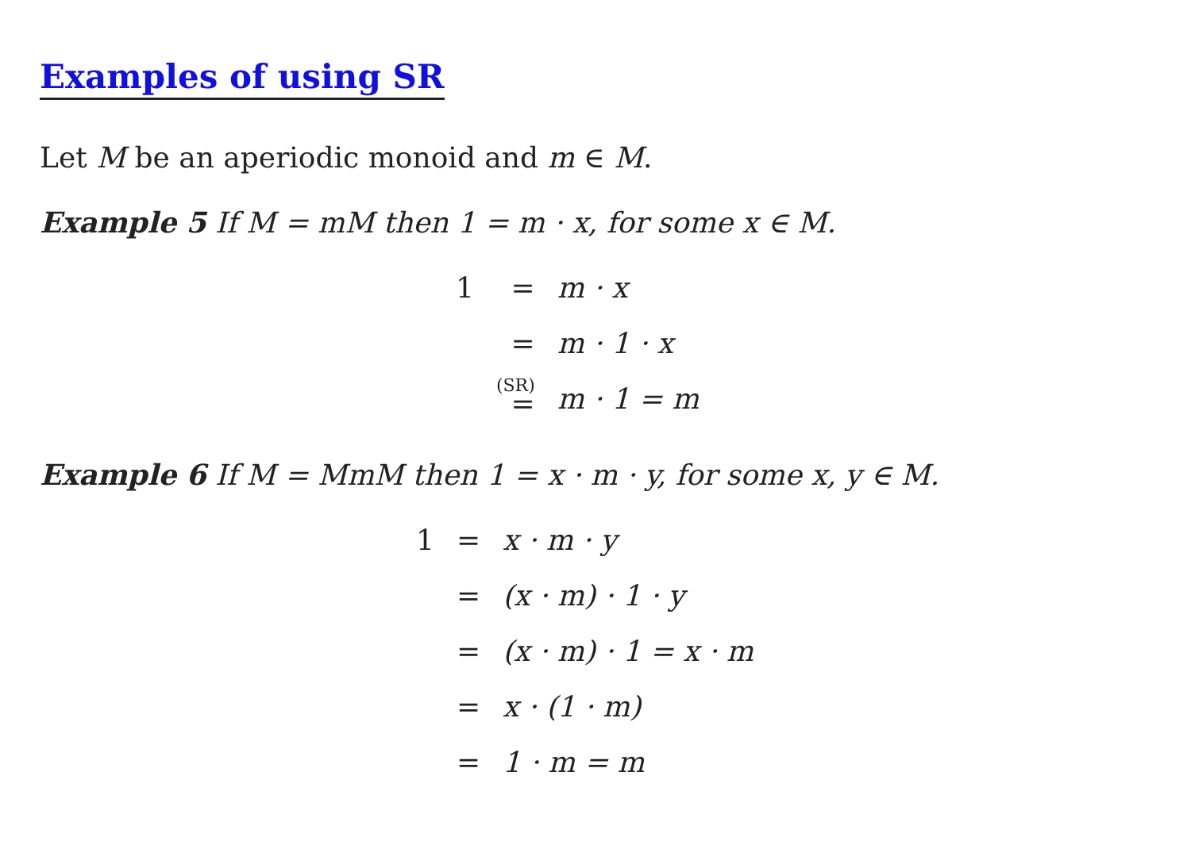Examples of using SR
Let M be an aperiodic monoid and m ∈ M.
Example 5 If M = mM then 1 = m · x, for some x ∈ M.
| 1 | = | m · x |
| | = | m · 1 · x |
| | <sup>(SR)</sup>= | m · 1 = m |
Example 6 If M = MmM then 1 = x · m · y, for some x, y ∈ M.
| 1 | = | x · m · y |
| | = | (x · m) · 1 · y |
| | = | (x · m) · 1 = x · m |
| | = | x · (1 · m) |
| | = | 1 · m = m |